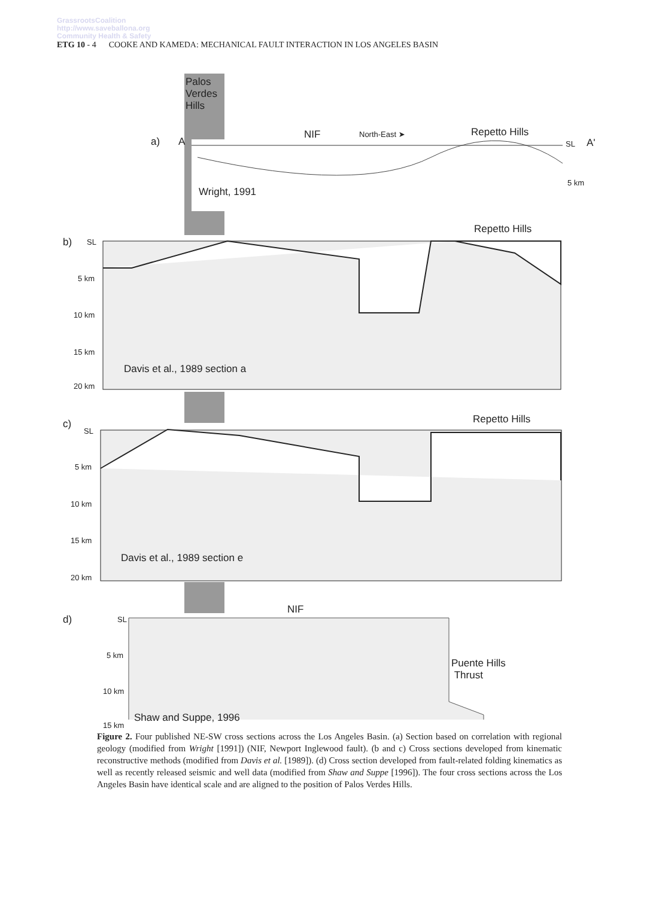GrassrootsCoalition
http://www.saveballona.org
Community Health & Safety
ETG 10 - 4 COOKE AND KAMEDA: MECHANICAL FAULT INTERACTION IN LOS ANGELES BASIN
Palos
Verdes
Hills
a) A
NIF North-East ➤ Repetto Hills
SL A'
5 km
Wright, 1991
b)
Repetto Hills
SL
5 km
10 km
15 km
20 km
Davis et al., 1989 section a
c)
SL
Repetto Hills
5 km
10 km
15 km
20 km
Davis et al., 1989 section e
NIF
d) SL
5 km
10 km
15 km
Puente Hills
Thrust
Shaw and Suppe, 1996
Figure 2. Four published NE-SW cross sections across the Los Angeles Basin. (a) Section based on correlation with regional geology (modified from Wright [1991]) (NIF, Newport Inglewood fault). (b and c) Cross sections developed from kinematic reconstructive methods (modified from Davis et al. [1989]). (d) Cross section developed from fault-related folding kinematics as well as recently released seismic and well data (modified from Shaw and Suppe [1996]). The four cross sections across the Los Angeles Basin have identical scale and are aligned to the position of Palos Verdes Hills.